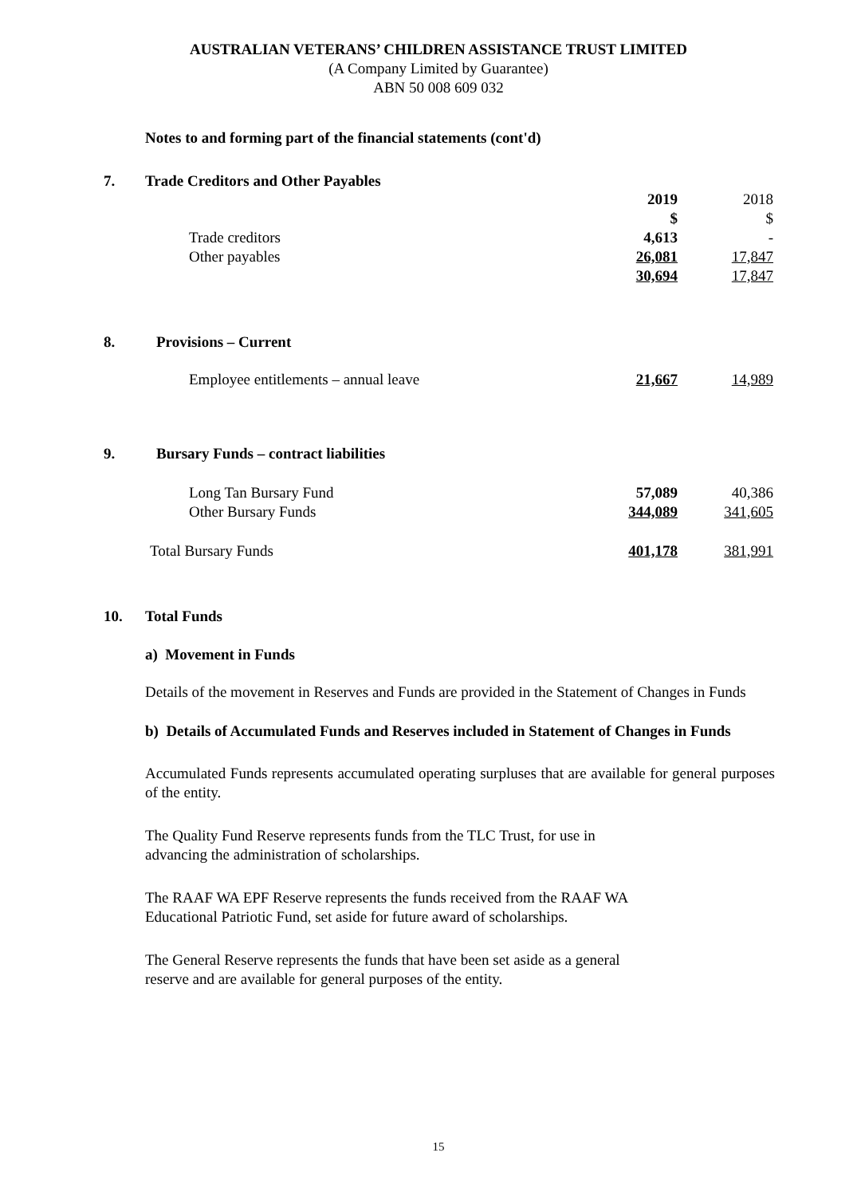AUSTRALIAN VETERANS’ CHILDREN ASSISTANCE TRUST LIMITED
(A Company Limited by Guarantee)
ABN 50 008 609 032
Notes to and forming part of the financial statements (cont'd)
7. Trade Creditors and Other Payables
| | 2019 | 2018 |
| | $ | $ |
| Trade creditors | 4,613 | - |
| Other payables | 26,081 | 17,847 |
| | 30,694 | 17,847 |
8. Provisions – Current
| Employee entitlements – annual leave | 21,667 | 14,989 |
9. Bursary Funds – contract liabilities
| Long Tan Bursary Fund | 57,089 | 40,386 |
| Other Bursary Funds | 344,089 | 341,605 |
| Total Bursary Funds | 401,178 | 381,991 |
10. Total Funds
a) Movement in Funds
Details of the movement in Reserves and Funds are provided in the Statement of Changes in Funds
b) Details of Accumulated Funds and Reserves included in Statement of Changes in Funds
Accumulated Funds represents accumulated operating surpluses that are available for general purposes of the entity.
The Quality Fund Reserve represents funds from the TLC Trust, for use in
advancing the administration of scholarships.
The RAAF WA EPF Reserve represents the funds received from the RAAF WA
Educational Patriotic Fund, set aside for future award of scholarships.
The General Reserve represents the funds that have been set aside as a general
reserve and are available for general purposes of the entity.
15